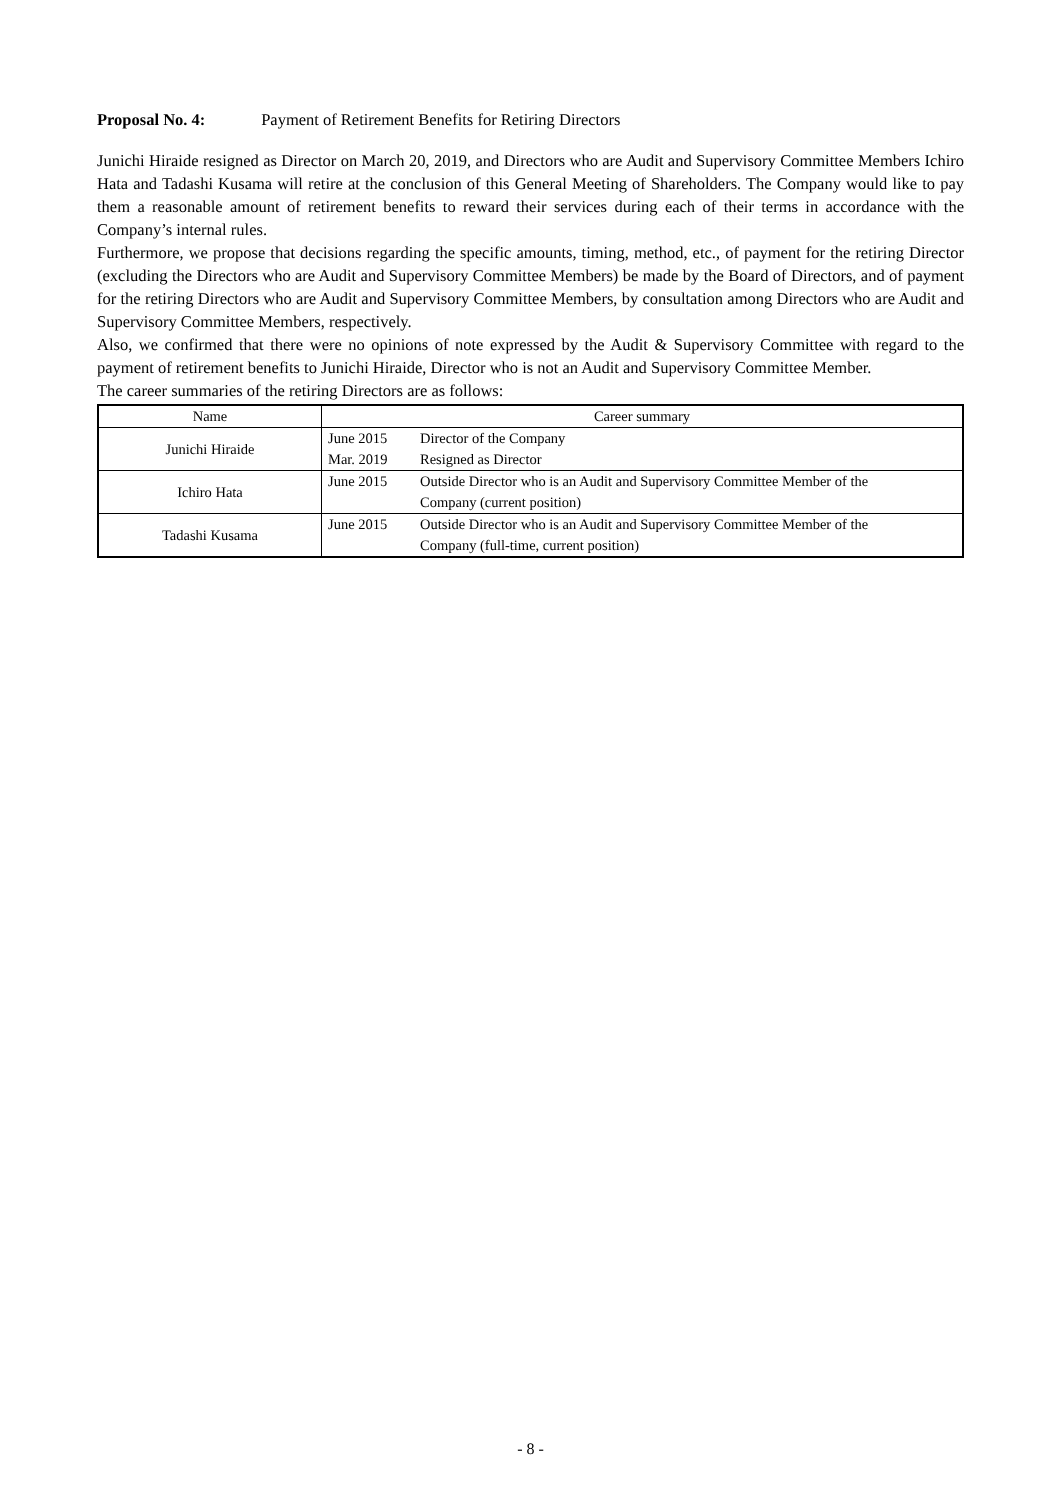Proposal No. 4: Payment of Retirement Benefits for Retiring Directors
Junichi Hiraide resigned as Director on March 20, 2019, and Directors who are Audit and Supervisory Committee Members Ichiro Hata and Tadashi Kusama will retire at the conclusion of this General Meeting of Shareholders. The Company would like to pay them a reasonable amount of retirement benefits to reward their services during each of their terms in accordance with the Company’s internal rules.
Furthermore, we propose that decisions regarding the specific amounts, timing, method, etc., of payment for the retiring Director (excluding the Directors who are Audit and Supervisory Committee Members) be made by the Board of Directors, and of payment for the retiring Directors who are Audit and Supervisory Committee Members, by consultation among Directors who are Audit and Supervisory Committee Members, respectively.
Also, we confirmed that there were no opinions of note expressed by the Audit & Supervisory Committee with regard to the payment of retirement benefits to Junichi Hiraide, Director who is not an Audit and Supervisory Committee Member.
The career summaries of the retiring Directors are as follows:
| Name | Career summary | |
| --- | --- | --- |
| Junichi Hiraide | June 2015 | Director of the Company |
| | Mar. 2019 | Resigned as Director |
| Ichiro Hata | June 2015 | Outside Director who is an Audit and Supervisory Committee Member of the Company (current position) |
| Tadashi Kusama | June 2015 | Outside Director who is an Audit and Supervisory Committee Member of the Company (full-time, current position) |
- 8 -